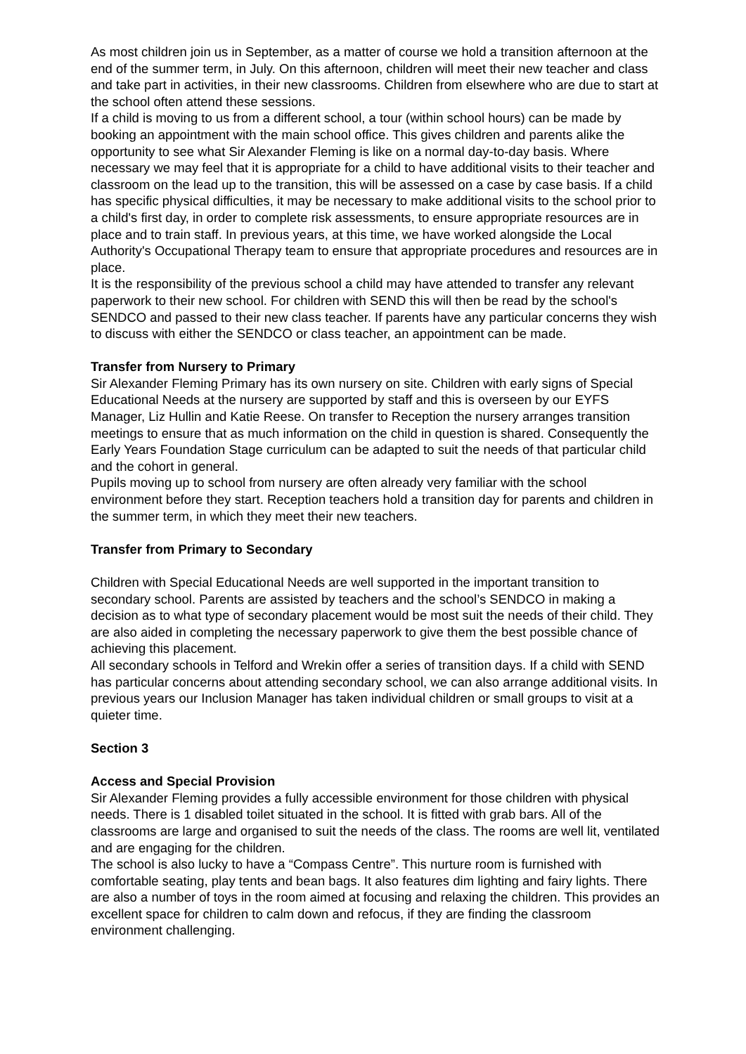As most children join us in September, as a matter of course we hold a transition afternoon at the end of the summer term, in July. On this afternoon, children will meet their new teacher and class and take part in activities, in their new classrooms. Children from elsewhere who are due to start at the school often attend these sessions.
If a child is moving to us from a different school, a tour (within school hours) can be made by booking an appointment with the main school office. This gives children and parents alike the opportunity to see what Sir Alexander Fleming is like on a normal day-to-day basis. Where necessary we may feel that it is appropriate for a child to have additional visits to their teacher and classroom on the lead up to the transition, this will be assessed on a case by case basis. If a child has specific physical difficulties, it may be necessary to make additional visits to the school prior to a child's first day, in order to complete risk assessments, to ensure appropriate resources are in place and to train staff. In previous years, at this time, we have worked alongside the Local Authority's Occupational Therapy team to ensure that appropriate procedures and resources are in place.
It is the responsibility of the previous school a child may have attended to transfer any relevant paperwork to their new school. For children with SEND this will then be read by the school's SENDCO and passed to their new class teacher. If parents have any particular concerns they wish to discuss with either the SENDCO or class teacher, an appointment can be made.
Transfer from Nursery to Primary
Sir Alexander Fleming Primary has its own nursery on site. Children with early signs of Special Educational Needs at the nursery are supported by staff and this is overseen by our EYFS Manager, Liz Hullin and Katie Reese. On transfer to Reception the nursery arranges transition meetings to ensure that as much information on the child in question is shared. Consequently the Early Years Foundation Stage curriculum can be adapted to suit the needs of that particular child and the cohort in general.
Pupils moving up to school from nursery are often already very familiar with the school environment before they start. Reception teachers hold a transition day for parents and children in the summer term, in which they meet their new teachers.
Transfer from Primary to Secondary
Children with Special Educational Needs are well supported in the important transition to secondary school. Parents are assisted by teachers and the school’s SENDCO in making a decision as to what type of secondary placement would be most suit the needs of their child. They are also aided in completing the necessary paperwork to give them the best possible chance of achieving this placement.
All secondary schools in Telford and Wrekin offer a series of transition days. If a child with SEND has particular concerns about attending secondary school, we can also arrange additional visits. In previous years our Inclusion Manager has taken individual children or small groups to visit at a quieter time.
Section 3
Access and Special Provision
Sir Alexander Fleming provides a fully accessible environment for those children with physical needs. There is 1 disabled toilet situated in the school. It is fitted with grab bars. All of the classrooms are large and organised to suit the needs of the class. The rooms are well lit, ventilated and are engaging for the children.
The school is also lucky to have a “Compass Centre”. This nurture room is furnished with comfortable seating, play tents and bean bags. It also features dim lighting and fairy lights. There are also a number of toys in the room aimed at focusing and relaxing the children. This provides an excellent space for children to calm down and refocus, if they are finding the classroom environment challenging.